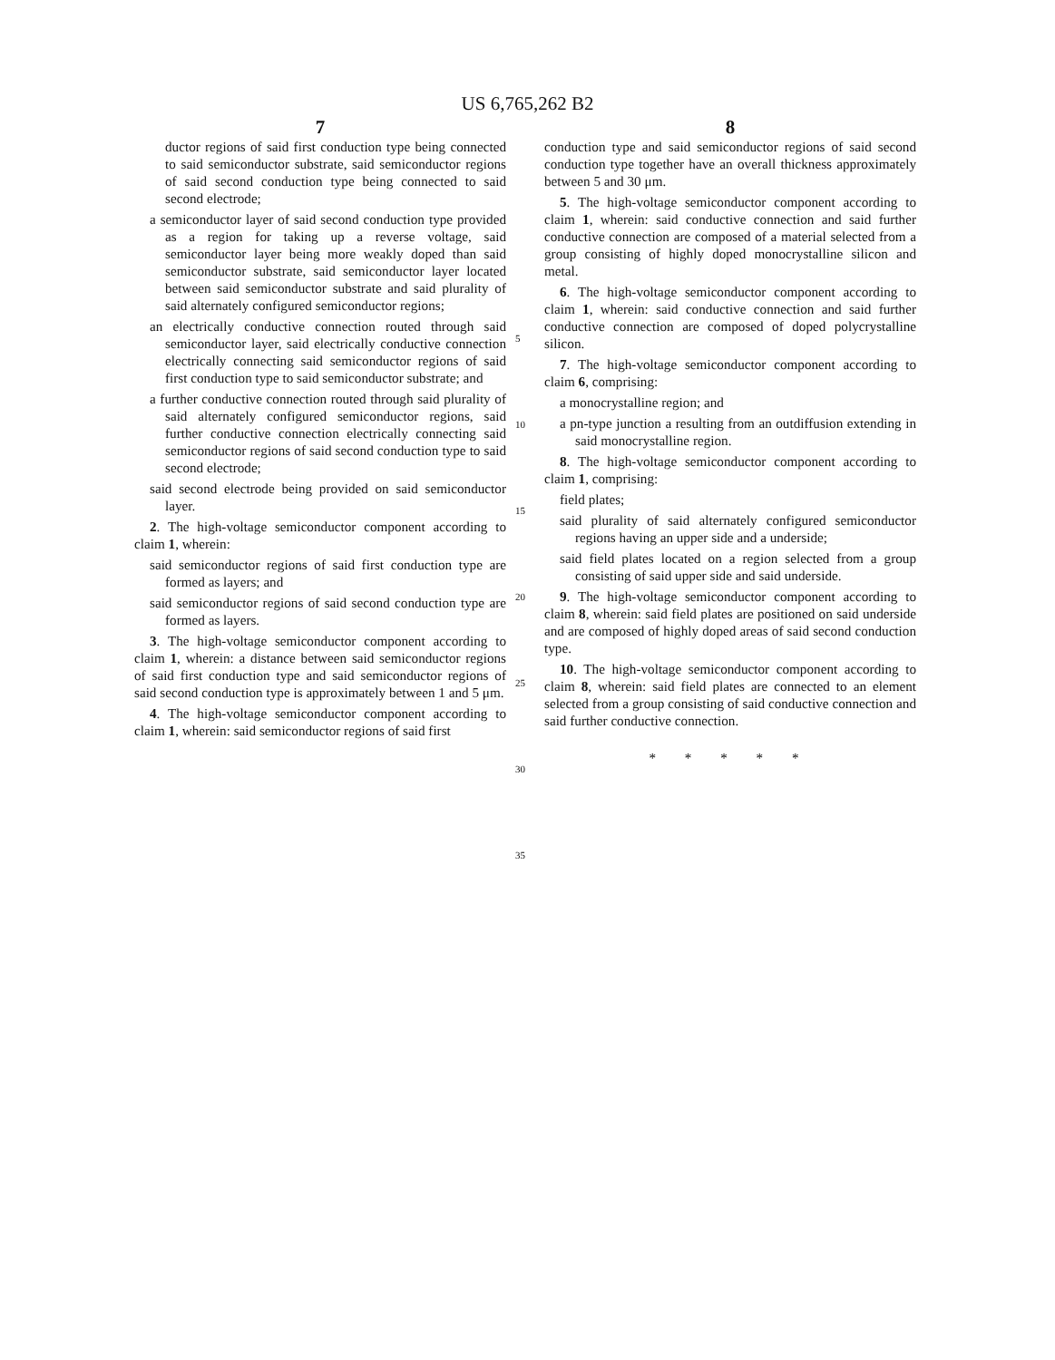US 6,765,262 B2
7
ductor regions of said first conduction type being connected to said semiconductor substrate, said semiconductor regions of said second conduction type being connected to said second electrode;
a semiconductor layer of said second conduction type provided as a region for taking up a reverse voltage, said semiconductor layer being more weakly doped than said semiconductor substrate, said semiconductor layer located between said semiconductor substrate and said plurality of said alternately configured semiconductor regions;
an electrically conductive connection routed through said semiconductor layer, said electrically conductive connection electrically connecting said semiconductor regions of said first conduction type to said semiconductor substrate; and
a further conductive connection routed through said plurality of said alternately configured semiconductor regions, said further conductive connection electrically connecting said semiconductor regions of said second conduction type to said second electrode;
said second electrode being provided on said semiconductor layer.
2. The high-voltage semiconductor component according to claim 1, wherein:
said semiconductor regions of said first conduction type are formed as layers; and
said semiconductor regions of said second conduction type are formed as layers.
3. The high-voltage semiconductor component according to claim 1, wherein: a distance between said semiconductor regions of said first conduction type and said semiconductor regions of said second conduction type is approximately between 1 and 5 μm.
4. The high-voltage semiconductor component according to claim 1, wherein: said semiconductor regions of said first
5
10
15
20
25
30
35
8
conduction type and said semiconductor regions of said second conduction type together have an overall thickness approximately between 5 and 30 μm.
5. The high-voltage semiconductor component according to claim 1, wherein: said conductive connection and said further conductive connection are composed of a material selected from a group consisting of highly doped monocrystalline silicon and metal.
6. The high-voltage semiconductor component according to claim 1, wherein: said conductive connection and said further conductive connection are composed of doped polycrystalline silicon.
7. The high-voltage semiconductor component according to claim 6, comprising:
a monocrystalline region; and
a pn-type junction a resulting from an outdiffusion extending in said monocrystalline region.
8. The high-voltage semiconductor component according to claim 1, comprising:
field plates;
said plurality of said alternately configured semiconductor regions having an upper side and a underside;
said field plates located on a region selected from a group consisting of said upper side and said underside.
9. The high-voltage semiconductor component according to claim 8, wherein: said field plates are positioned on said underside and are composed of highly doped areas of said second conduction type.
10. The high-voltage semiconductor component according to claim 8, wherein: said field plates are connected to an element selected from a group consisting of said conductive connection and said further conductive connection.
* * * * *